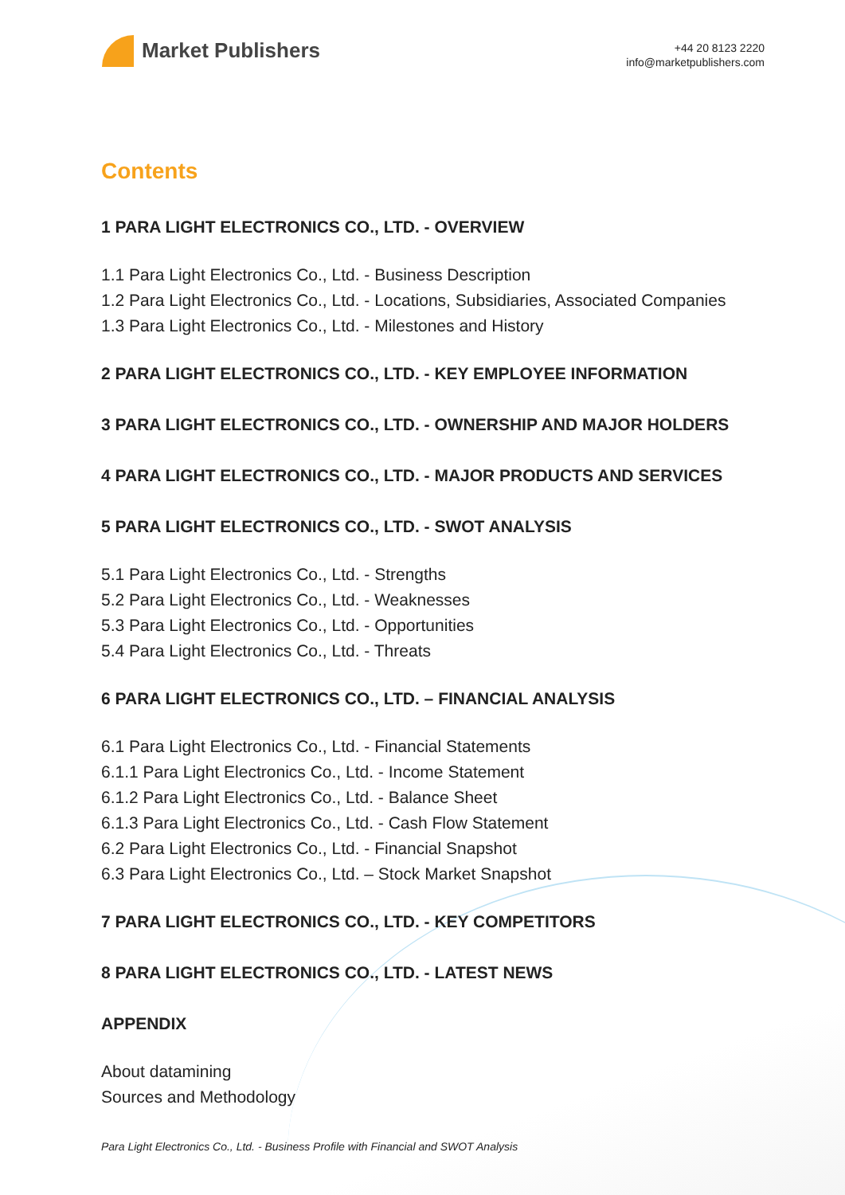Market Publishers
+44 20 8123 2220
info@marketpublishers.com
Contents
1 PARA LIGHT ELECTRONICS CO., LTD. - OVERVIEW
1.1 Para Light Electronics Co., Ltd. - Business Description
1.2 Para Light Electronics Co., Ltd. - Locations, Subsidiaries, Associated Companies
1.3 Para Light Electronics Co., Ltd. - Milestones and History
2 PARA LIGHT ELECTRONICS CO., LTD. - KEY EMPLOYEE INFORMATION
3 PARA LIGHT ELECTRONICS CO., LTD. - OWNERSHIP AND MAJOR HOLDERS
4 PARA LIGHT ELECTRONICS CO., LTD. - MAJOR PRODUCTS AND SERVICES
5 PARA LIGHT ELECTRONICS CO., LTD. - SWOT ANALYSIS
5.1 Para Light Electronics Co., Ltd. - Strengths
5.2 Para Light Electronics Co., Ltd. - Weaknesses
5.3 Para Light Electronics Co., Ltd. - Opportunities
5.4 Para Light Electronics Co., Ltd. - Threats
6 PARA LIGHT ELECTRONICS CO., LTD. – FINANCIAL ANALYSIS
6.1 Para Light Electronics Co., Ltd. - Financial Statements
6.1.1 Para Light Electronics Co., Ltd. - Income Statement
6.1.2 Para Light Electronics Co., Ltd. - Balance Sheet
6.1.3 Para Light Electronics Co., Ltd. - Cash Flow Statement
6.2 Para Light Electronics Co., Ltd. - Financial Snapshot
6.3 Para Light Electronics Co., Ltd. – Stock Market Snapshot
7 PARA LIGHT ELECTRONICS CO., LTD. - KEY COMPETITORS
8 PARA LIGHT ELECTRONICS CO., LTD. - LATEST NEWS
APPENDIX
About datamining
Sources and Methodology
Para Light Electronics Co., Ltd. - Business Profile with Financial and SWOT Analysis